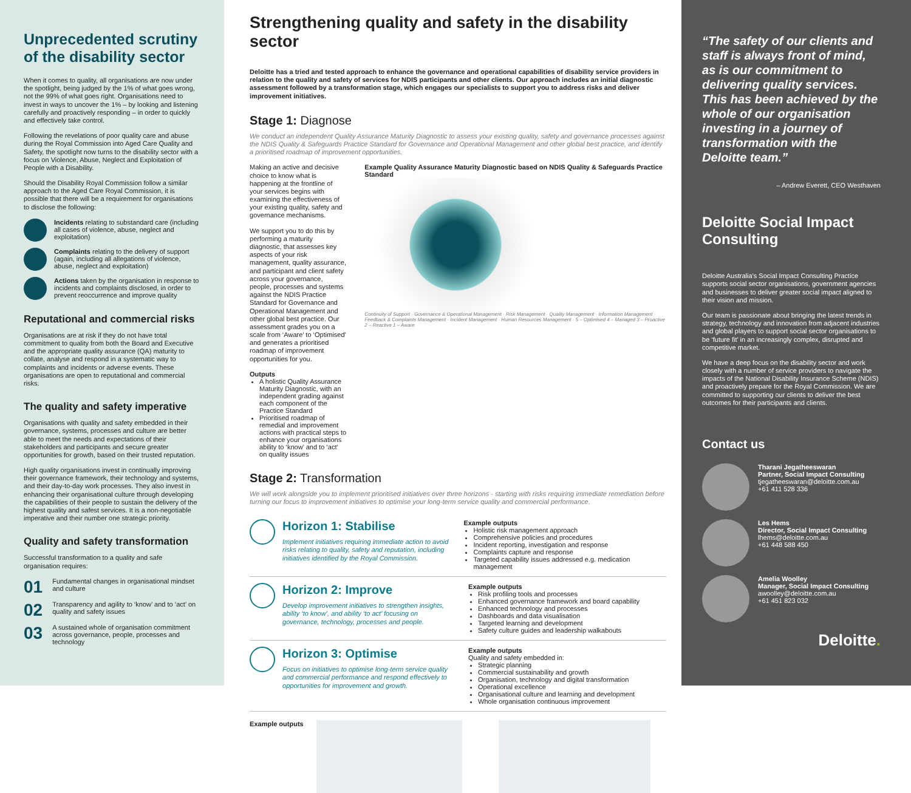Unprecedented scrutiny of the disability sector
When it comes to quality, all organisations are now under the spotlight, being judged by the 1% of what goes wrong, not the 99% of what goes right. Organisations need to invest in ways to uncover the 1% – by looking and listening carefully and proactively responding – in order to quickly and effectively take control.
Following the revelations of poor quality care and abuse during the Royal Commission into Aged Care Quality and Safety, the spotlight now turns to the disability sector with a focus on Violence, Abuse, Neglect and Exploitation of People with a Disability.
Should the Disability Royal Commission follow a similar approach to the Aged Care Royal Commission, it is possible that there will be a requirement for organisations to disclose the following:
Incidents relating to substandard care (including all cases of violence, abuse, neglect and exploitation)
Complaints relating to the delivery of support (again, including all allegations of violence, abuse, neglect and exploitation)
Actions taken by the organisation in response to incidents and complaints disclosed, in order to prevent reoccurrence and improve quality
Reputational and commercial risks
Organisations are at risk if they do not have total commitment to quality from both the Board and Executive and the appropriate quality assurance (QA) maturity to collate, analyse and respond in a systematic way to complaints and incidents or adverse events. These organisations are open to reputational and commercial risks.
The quality and safety imperative
Organisations with quality and safety embedded in their governance, systems, processes and culture are better able to meet the needs and expectations of their stakeholders and participants and secure greater opportunities for growth, based on their trusted reputation.
High quality organisations invest in continually improving their governance framework, their technology and systems, and their day-to-day work processes. They also invest in enhancing their organisational culture through developing the capabilities of their people to sustain the delivery of the highest quality and safest services. It is a non-negotiable imperative and their number one strategic priority.
Quality and safety transformation
Successful transformation to a quality and safe organisation requires:
01 Fundamental changes in organisational mindset and culture
02 Transparency and agility to ‘know’ and to ‘act’ on quality and safety issues
03 A sustained whole of organisation commitment across governance, people, processes and technology
Strengthening quality and safety in the disability sector
Deloitte has a tried and tested approach to enhance the governance and operational capabilities of disability service providers in relation to the quality and safety of services for NDIS participants and other clients. Our approach includes an initial diagnostic assessment followed by a transformation stage, which engages our specialists to support you to address risks and deliver improvement initiatives.
Stage 1: Diagnose
We conduct an independent Quality Assurance Maturity Diagnostic to assess your existing quality, safety and governance processes against the NDIS Quality & Safeguards Practice Standard for Governance and Operational Management and other global best practice, and identify a prioritised roadmap of improvement opportunities.
Making an active and decisive choice to know what is happening at the frontline of your services begins with examining the effectiveness of your existing quality, safety and governance mechanisms.
We support you to do this by performing a maturity diagnostic, that assesses key aspects of your risk management, quality assurance, and participant and client safety across your governance, people, processes and systems against the NDIS Practice Standard for Governance and Operational Management and other global best practice. Our assessment grades you on a scale from ‘Aware’ to ‘Optimised’ and generates a prioritised roadmap of improvement opportunities for you.
Outputs
A holistic Quality Assurance Maturity Diagnostic, with an independent grading against each component of the Practice Standard
Prioritised roadmap of remedial and improvement actions with practical steps to enhance your organisations ability to ‘know’ and to ‘act’ on quality issues
Example Quality Assurance Maturity Diagnostic based on NDIS Quality & Safeguards Practice Standard
Continuity of Support · Governance & Operational Management · Risk Management · Quality Management · Information Management · Feedback & Complaints Management · Incident Management · Human Resources Management · 5 – Optimised 4 – Managed 3 – Proactive 2 – Reactive 1 – Aware
Stage 2: Transformation
We will work alongside you to implement prioritised initiatives over three horizons - starting with risks requiring immediate remediation before turning our focus to improvement initiatives to optimise your long-term service quality and commercial performance.
Horizon 1: Stabilise
Implement initiatives requiring immediate action to avoid risks relating to quality, safety and reputation, including initiatives identified by the Royal Commission.
Example outputs
Holistic risk management approach
Comprehensive policies and procedures
Incident reporting, investigation and response
Complaints capture and response
Targeted capability issues addressed e.g. medication management
Horizon 2: Improve
Develop improvement initiatives to strengthen insights, ability ‘to know’, and ability ‘to act’ focusing on governance, technology, processes and people.
Example outputs
Risk profiling tools and processes
Enhanced governance framework and board capability
Enhanced technology and processes
Dashboards and data visualisation
Targeted learning and development
Safety culture guides and leadership walkabouts
Horizon 3: Optimise
Focus on initiatives to optimise long-term service quality and commercial performance and respond effectively to opportunities for improvement and growth.
Example outputs
Quality and safety embedded in:
Strategic planning
Commercial sustainability and growth
Organisation, technology and digital transformation
Operational excellence
Organisational culture and learning and development
Whole organisation continuous improvement
Example outputs
“The safety of our clients and staff is always front of mind, as is our commitment to delivering quality services. This has been achieved by the whole of our organisation investing in a journey of transformation with the Deloitte team.”
– Andrew Everett, CEO Westhaven
Deloitte Social Impact Consulting
Deloitte Australia’s Social Impact Consulting Practice supports social sector organisations, government agencies and businesses to deliver greater social impact aligned to their vision and mission.
Our team is passionate about bringing the latest trends in strategy, technology and innovation from adjacent industries and global players to support social sector organisations to be ‘future fit’ in an increasingly complex, disrupted and competitive market.
We have a deep focus on the disability sector and work closely with a number of service providers to navigate the impacts of the National Disability Insurance Scheme (NDIS) and proactively prepare for the Royal Commission. We are committed to supporting our clients to deliver the best outcomes for their participants and clients.
Contact us
Tharani Jegatheeswaran
Partner, Social Impact Consulting
tjegatheeswaran@deloitte.com.au
+61 411 528 336
Les Hems
Director, Social Impact Consulting
lhems@deloitte.com.au
+61 448 588 450
Amelia Woolley
Manager, Social Impact Consulting
awoolley@deloitte.com.au
+61 451 823 032
Deloitte.